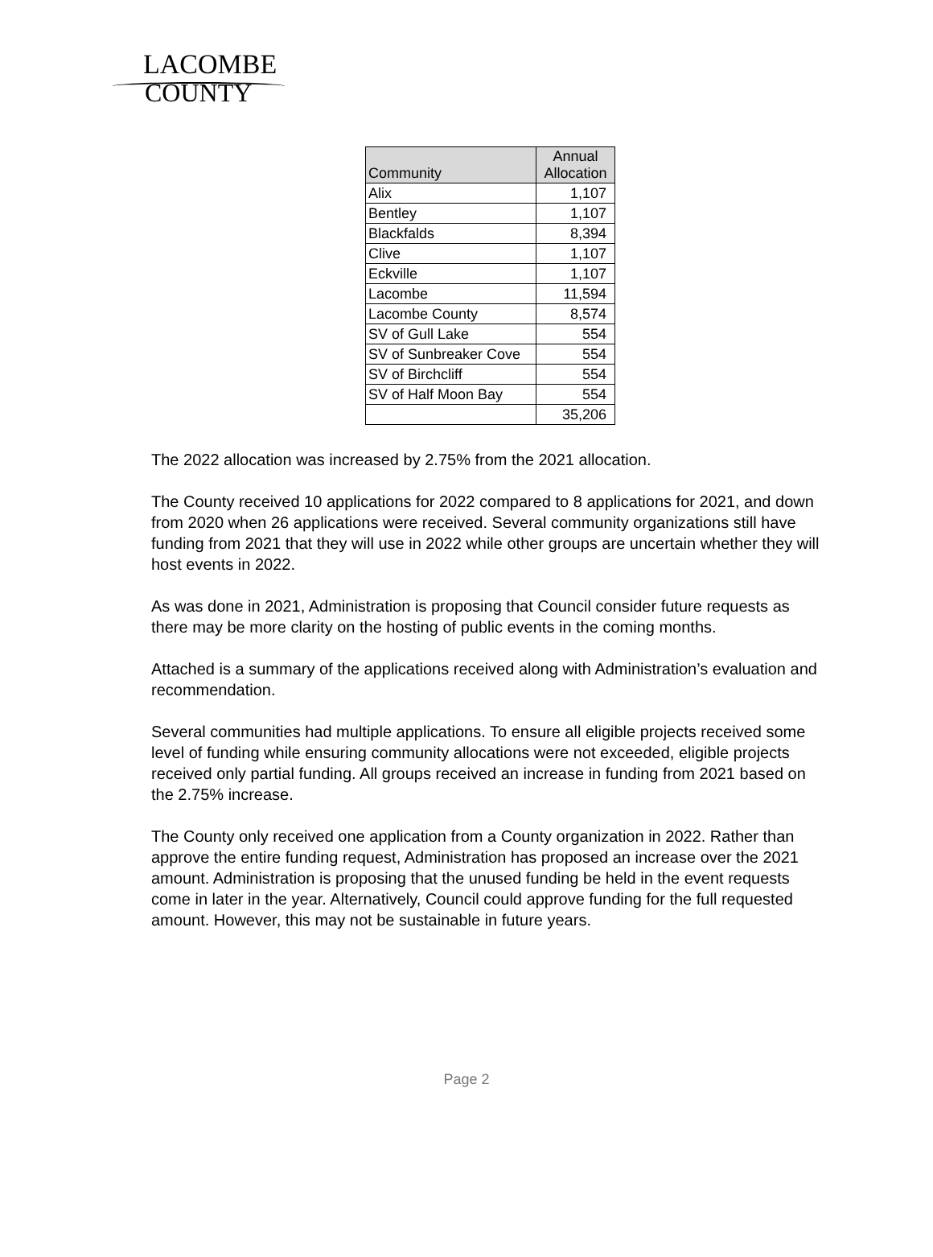LACOMBE
COUNTY
| Community | Annual Allocation |
| --- | --- |
| Alix | 1,107 |
| Bentley | 1,107 |
| Blackfalds | 8,394 |
| Clive | 1,107 |
| Eckville | 1,107 |
| Lacombe | 11,594 |
| Lacombe County | 8,574 |
| SV of Gull Lake | 554 |
| SV of Sunbreaker Cove | 554 |
| SV of Birchcliff | 554 |
| SV of Half Moon Bay | 554 |
| | 35,206 |
The 2022 allocation was increased by 2.75% from the 2021 allocation.
The County received 10 applications for 2022 compared to 8 applications for 2021, and down from 2020 when 26 applications were received. Several community organizations still have funding from 2021 that they will use in 2022 while other groups are uncertain whether they will host events in 2022.
As was done in 2021, Administration is proposing that Council consider future requests as there may be more clarity on the hosting of public events in the coming months.
Attached is a summary of the applications received along with Administration’s evaluation and recommendation.
Several communities had multiple applications. To ensure all eligible projects received some level of funding while ensuring community allocations were not exceeded, eligible projects received only partial funding. All groups received an increase in funding from 2021 based on the 2.75% increase.
The County only received one application from a County organization in 2022. Rather than approve the entire funding request, Administration has proposed an increase over the 2021 amount. Administration is proposing that the unused funding be held in the event requests come in later in the year. Alternatively, Council could approve funding for the full requested amount. However, this may not be sustainable in future years.
Page 2